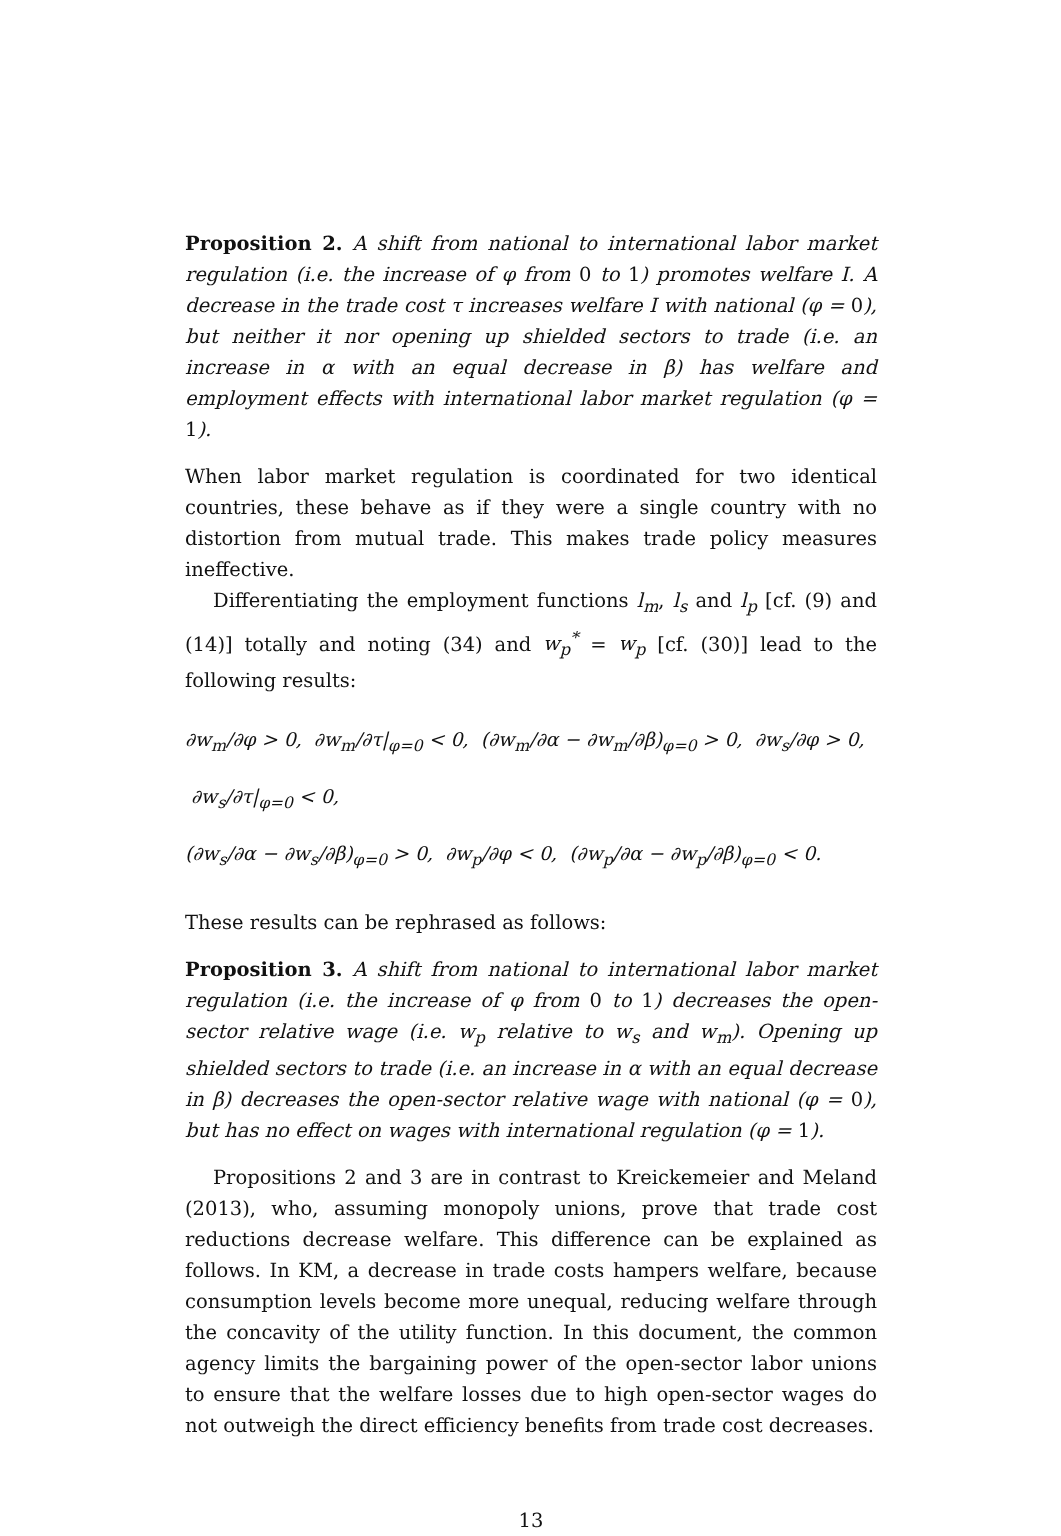Proposition 2. A shift from national to international labor market regulation (i.e. the increase of φ from 0 to 1) promotes welfare I. A decrease in the trade cost τ increases welfare I with national (φ = 0), but neither it nor opening up shielded sectors to trade (i.e. an increase in α with an equal decrease in β) has welfare and employment effects with international labor market regulation (φ = 1).
When labor market regulation is coordinated for two identical countries, these behave as if they were a single country with no distortion from mutual trade. This makes trade policy measures ineffective.
Differentiating the employment functions l<sub>m</sub>, l<sub>s</sub> and l<sub>p</sub> [cf. (9) and (14)] totally and noting (34) and w<sub>p</sub><sup>*</sup> = w<sub>p</sub> [cf. (30)] lead to the following results:
∂w<sub>m</sub>/∂φ > 0, ∂w<sub>m</sub>/∂τ|<sub>φ=0</sub> < 0, (∂w<sub>m</sub>/∂α − ∂w<sub>m</sub>/∂β)<sub>φ=0</sub> > 0, ∂w<sub>s</sub>/∂φ > 0, ∂w<sub>s</sub>/∂τ|<sub>φ=0</sub> < 0,
(∂w<sub>s</sub>/∂α − ∂w<sub>s</sub>/∂β)<sub>φ=0</sub> > 0, ∂w<sub>p</sub>/∂φ < 0, (∂w<sub>p</sub>/∂α − ∂w<sub>p</sub>/∂β)<sub>φ=0</sub> < 0.
These results can be rephrased as follows:
Proposition 3. A shift from national to international labor market regulation (i.e. the increase of φ from 0 to 1) decreases the open-sector relative wage (i.e. w<sub>p</sub> relative to w<sub>s</sub> and w<sub>m</sub>). Opening up shielded sectors to trade (i.e. an increase in α with an equal decrease in β) decreases the open-sector relative wage with national (φ = 0), but has no effect on wages with international regulation (φ = 1).
Propositions 2 and 3 are in contrast to Kreickemeier and Meland (2013), who, assuming monopoly unions, prove that trade cost reductions decrease welfare. This difference can be explained as follows. In KM, a decrease in trade costs hampers welfare, because consumption levels become more unequal, reducing welfare through the concavity of the utility function. In this document, the common agency limits the bargaining power of the open-sector labor unions to ensure that the welfare losses due to high open-sector wages do not outweigh the direct efficiency benefits from trade cost decreases.
13